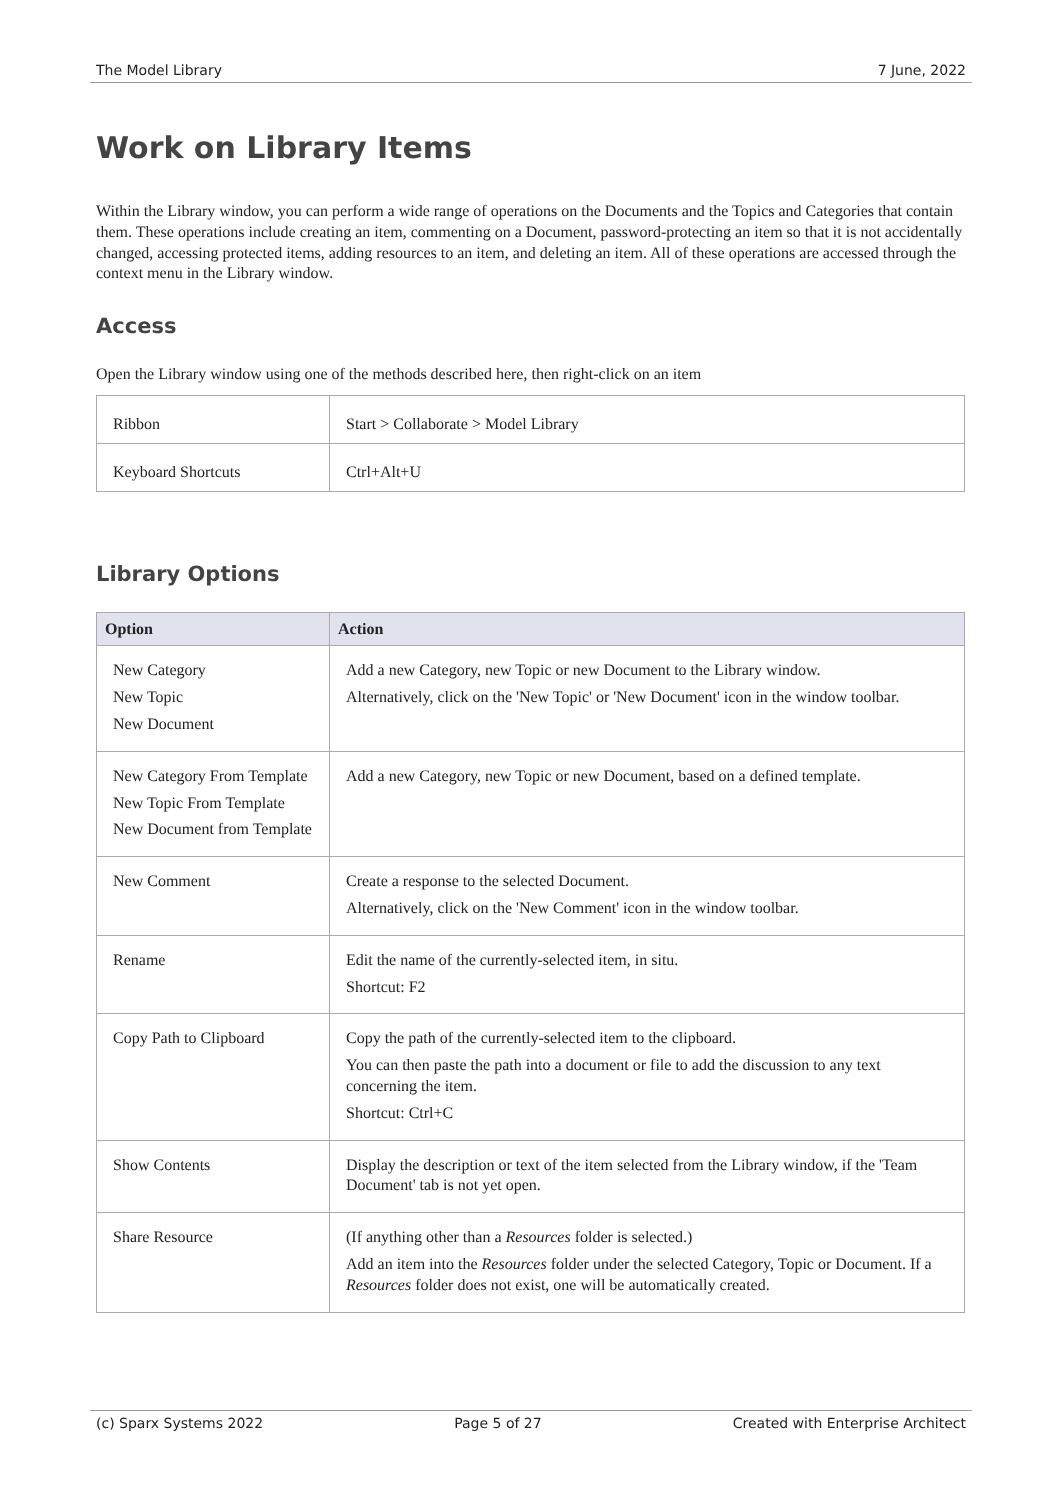The Model Library 7 June, 2022
Work on Library Items
Within the Library window, you can perform a wide range of operations on the Documents and the Topics and Categories that contain them. These operations include creating an item, commenting on a Document, password-protecting an item so that it is not accidentally changed, accessing protected items, adding resources to an item, and deleting an item. All of these operations are accessed through the context menu in the Library window.
Access
Open the Library window using one of the methods described here, then right-click on an item
| Ribbon | Start > Collaborate > Model Library |
| Keyboard Shortcuts | Ctrl+Alt+U |
Library Options
| Option | Action |
| --- | --- |
| New Category New Topic New Document | Add a new Category, new Topic or new Document to the Library window. Alternatively, click on the 'New Topic' or 'New Document' icon in the window toolbar. |
| New Category From Template New Topic From Template New Document from Template | Add a new Category, new Topic or new Document, based on a defined template. |
| New Comment | Create a response to the selected Document. Alternatively, click on the 'New Comment' icon in the window toolbar. |
| Rename | Edit the name of the currently-selected item, in situ. Shortcut: F2 |
| Copy Path to Clipboard | Copy the path of the currently-selected item to the clipboard. You can then paste the path into a document or file to add the discussion to any text concerning the item. Shortcut: Ctrl+C |
| Show Contents | Display the description or text of the item selected from the Library window, if the 'Team Document' tab is not yet open. |
| Share Resource | (If anything other than a Resources folder is selected.) Add an item into the Resources folder under the selected Category, Topic or Document. If a Resources folder does not exist, one will be automatically created. |
(c) Sparx Systems 2022 Page 5 of 27 Created with Enterprise Architect